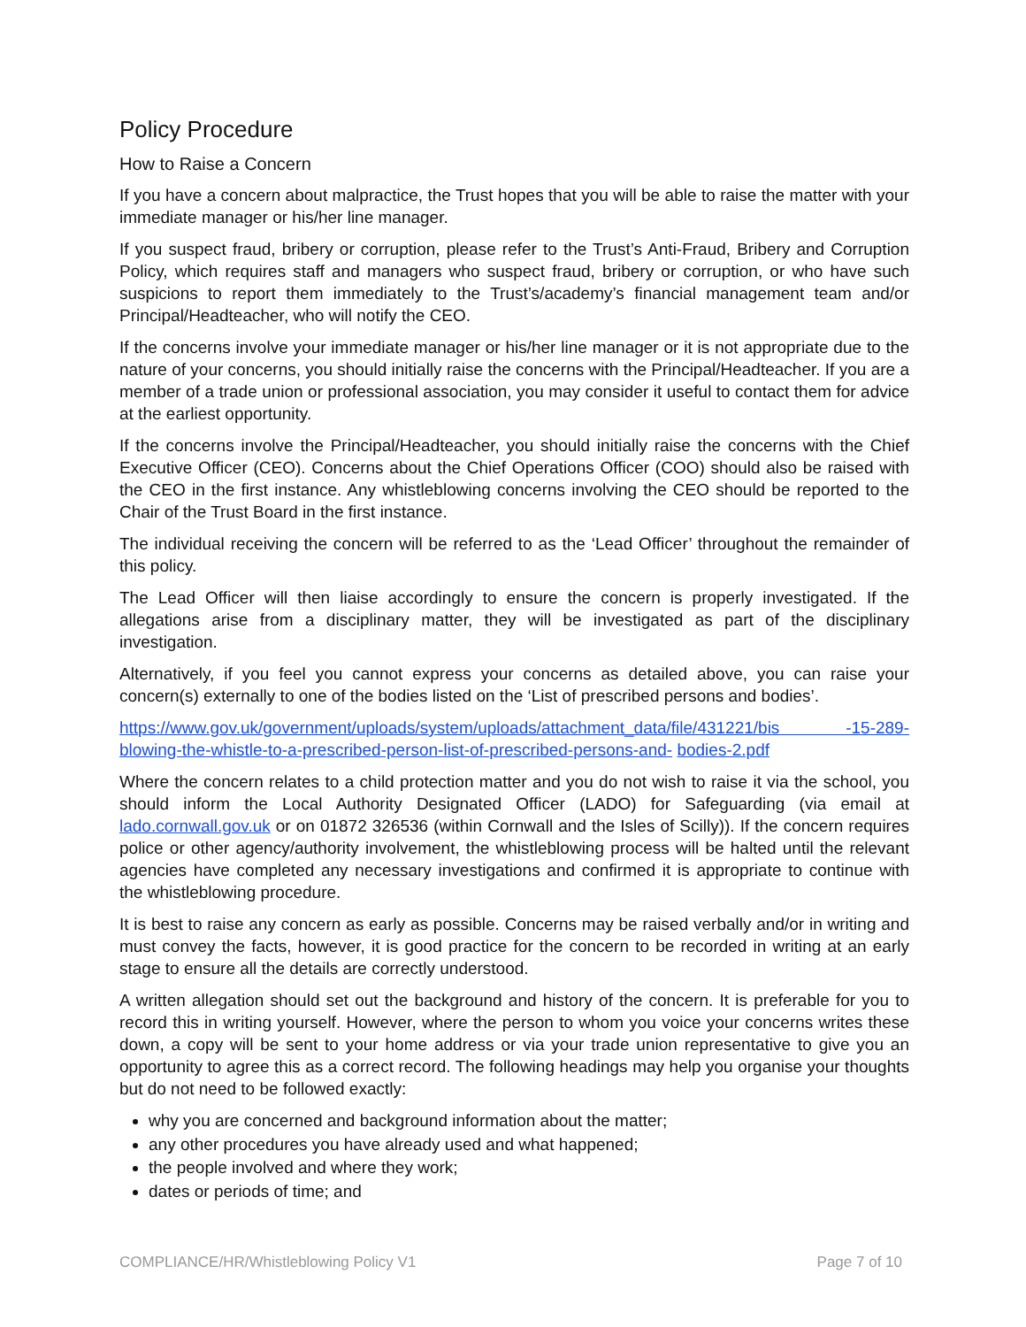Policy Procedure
How to Raise a Concern
If you have a concern about malpractice, the Trust hopes that you will be able to raise the matter with your immediate manager or his/her line manager.
If you suspect fraud, bribery or corruption, please refer to the Trust’s Anti-Fraud, Bribery and Corruption Policy, which requires staff and managers who suspect fraud, bribery or corruption, or who have such suspicions to report them immediately to the Trust’s/academy’s financial management team and/or Principal/Headteacher, who will notify the CEO.
If the concerns involve your immediate manager or his/her line manager or it is not appropriate due to the nature of your concerns, you should initially raise the concerns with the Principal/Headteacher. If you are a member of a trade union or professional association, you may consider it useful to contact them for advice at the earliest opportunity.
If the concerns involve the Principal/Headteacher, you should initially raise the concerns with the Chief Executive Officer (CEO). Concerns about the Chief Operations Officer (COO) should also be raised with the CEO in the first instance. Any whistleblowing concerns involving the CEO should be reported to the Chair of the Trust Board in the first instance.
The individual receiving the concern will be referred to as the ‘Lead Officer’ throughout the remainder of this policy.
The Lead Officer will then liaise accordingly to ensure the concern is properly investigated. If the allegations arise from a disciplinary matter, they will be investigated as part of the disciplinary investigation.
Alternatively, if you feel you cannot express your concerns as detailed above, you can raise your concern(s) externally to one of the bodies listed on the ‘List of prescribed persons and bodies’.
https://www.gov.uk/government/uploads/system/uploads/attachment_data/file/431221/bis -15-289-blowing-the-whistle-to-a-prescribed-person-list-of-prescribed-persons-and- bodies-2.pdf
Where the concern relates to a child protection matter and you do not wish to raise it via the school, you should inform the Local Authority Designated Officer (LADO) for Safeguarding (via email at lado.cornwall.gov.uk or on 01872 326536 (within Cornwall and the Isles of Scilly)). If the concern requires police or other agency/authority involvement, the whistleblowing process will be halted until the relevant agencies have completed any necessary investigations and confirmed it is appropriate to continue with the whistleblowing procedure.
It is best to raise any concern as early as possible. Concerns may be raised verbally and/or in writing and must convey the facts, however, it is good practice for the concern to be recorded in writing at an early stage to ensure all the details are correctly understood.
A written allegation should set out the background and history of the concern. It is preferable for you to record this in writing yourself. However, where the person to whom you voice your concerns writes these down, a copy will be sent to your home address or via your trade union representative to give you an opportunity to agree this as a correct record. The following headings may help you organise your thoughts but do not need to be followed exactly:
why you are concerned and background information about the matter;
any other procedures you have already used and what happened;
the people involved and where they work;
dates or periods of time; and
COMPLIANCE/HR/Whistleblowing Policy V1 Page 7 of 10